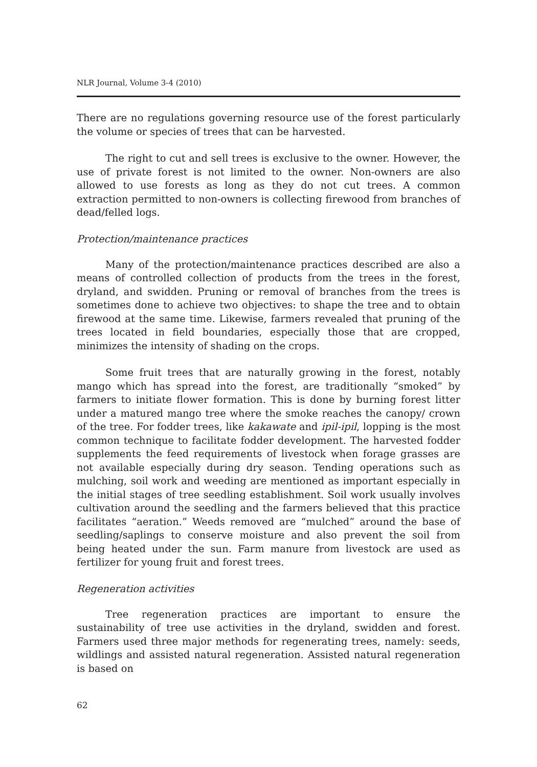NLR Journal, Volume 3-4 (2010)
There are no regulations governing resource use of the forest particularly the volume or species of trees that can be harvested.
The right to cut and sell trees is exclusive to the owner. However, the use of private forest is not limited to the owner. Non-owners are also allowed to use forests as long as they do not cut trees. A common extraction permitted to non-owners is collecting firewood from branches of dead/felled logs.
Protection/maintenance practices
Many of the protection/maintenance practices described are also a means of controlled collection of products from the trees in the forest, dryland, and swidden. Pruning or removal of branches from the trees is sometimes done to achieve two objectives: to shape the tree and to obtain firewood at the same time. Likewise, farmers revealed that pruning of the trees located in field boundaries, especially those that are cropped, minimizes the intensity of shading on the crops.
Some fruit trees that are naturally growing in the forest, notably mango which has spread into the forest, are traditionally “smoked” by farmers to initiate flower formation. This is done by burning forest litter under a matured mango tree where the smoke reaches the canopy/ crown of the tree. For fodder trees, like kakawate and ipil-ipil, lopping is the most common technique to facilitate fodder development. The harvested fodder supplements the feed requirements of livestock when forage grasses are not available especially during dry season. Tending operations such as mulching, soil work and weeding are mentioned as important especially in the initial stages of tree seedling establishment. Soil work usually involves cultivation around the seedling and the farmers believed that this practice facilitates “aeration.” Weeds removed are “mulched” around the base of seedling/saplings to conserve moisture and also prevent the soil from being heated under the sun. Farm manure from livestock are used as fertilizer for young fruit and forest trees.
Regeneration activities
Tree regeneration practices are important to ensure the sustainability of tree use activities in the dryland, swidden and forest. Farmers used three major methods for regenerating trees, namely: seeds, wildlings and assisted natural regeneration. Assisted natural regeneration is based on
62